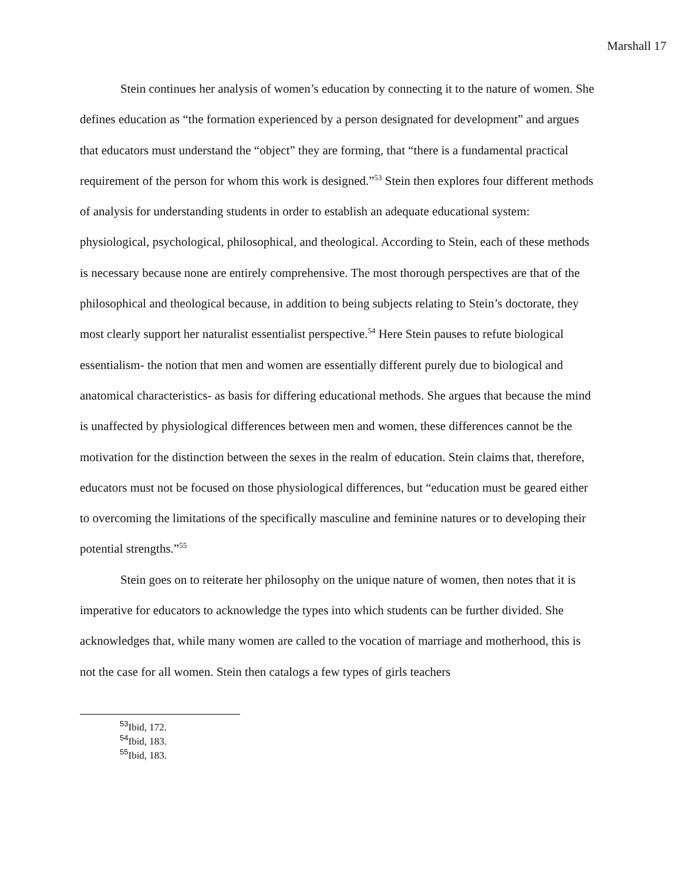Marshall 17
Stein continues her analysis of women’s education by connecting it to the nature of women. She defines education as “the formation experienced by a person designated for development” and argues that educators must understand the “object” they are forming, that “there is a fundamental practical requirement of the person for whom this work is designed.”<sup>53</sup> Stein then explores four different methods of analysis for understanding students in order to establish an adequate educational system: physiological, psychological, philosophical, and theological. According to Stein, each of these methods is necessary because none are entirely comprehensive. The most thorough perspectives are that of the philosophical and theological because, in addition to being subjects relating to Stein’s doctorate, they most clearly support her naturalist essentialist perspective.<sup>54</sup> Here Stein pauses to refute biological essentialism- the notion that men and women are essentially different purely due to biological and anatomical characteristics- as basis for differing educational methods. She argues that because the mind is unaffected by physiological differences between men and women, these differences cannot be the motivation for the distinction between the sexes in the realm of education. Stein claims that, therefore, educators must not be focused on those physiological differences, but “education must be geared either to overcoming the limitations of the specifically masculine and feminine natures or to developing their potential strengths.”<sup>55</sup>
Stein goes on to reiterate her philosophy on the unique nature of women, then notes that it is imperative for educators to acknowledge the types into which students can be further divided. She acknowledges that, while many women are called to the vocation of marriage and motherhood, this is not the case for all women. Stein then catalogs a few types of girls teachers
<sup>53</sup> Ibid, 172.
<sup>54</sup> Ibid, 183.
<sup>55</sup> Ibid, 183.